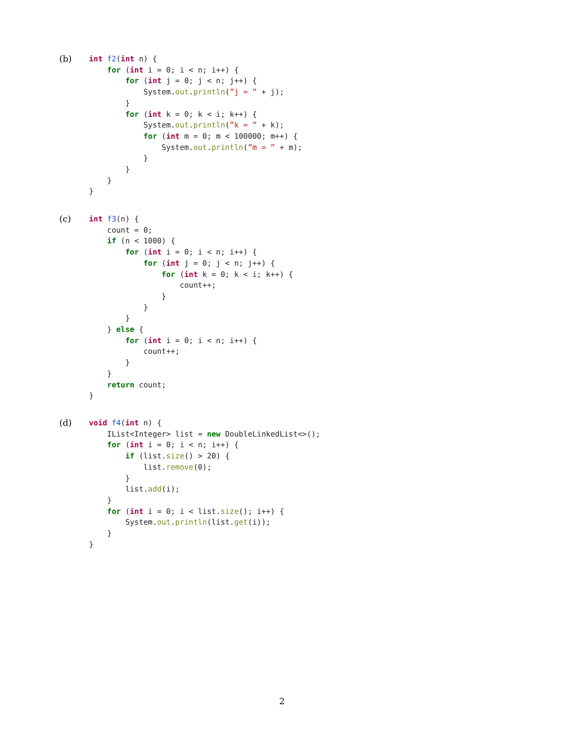(b)
int f2(int n) {
    for (int i = 0; i < n; i++) {
        for (int j = 0; j < n; j++) {
            System.out.println(”j = ” + j);
        }
        for (int k = 0; k < i; k++) {
            System.out.println(”k = ” + k);
            for (int m = 0; m < 100000; m++) {
                System.out.println(”m = ” + m);
            }
        }
    }
}
(c)
int f3(n) {
    count = 0;
    if (n < 1000) {
        for (int i = 0; i < n; i++) {
            for (int j = 0; j < n; j++) {
                for (int k = 0; k < i; k++) {
                    count++;
                }
            }
        }
    } else {
        for (int i = 0; i < n; i++) {
            count++;
        }
    }
    return count;
}
(d)
void f4(int n) {
    IList<Integer> list = new DoubleLinkedList<>();
    for (int i = 0; i < n; i++) {
        if (list.size() > 20) {
            list.remove(0);
        }
        list.add(i);
    }
    for (int i = 0; i < list.size(); i++) {
        System.out.println(list.get(i));
    }
}
2